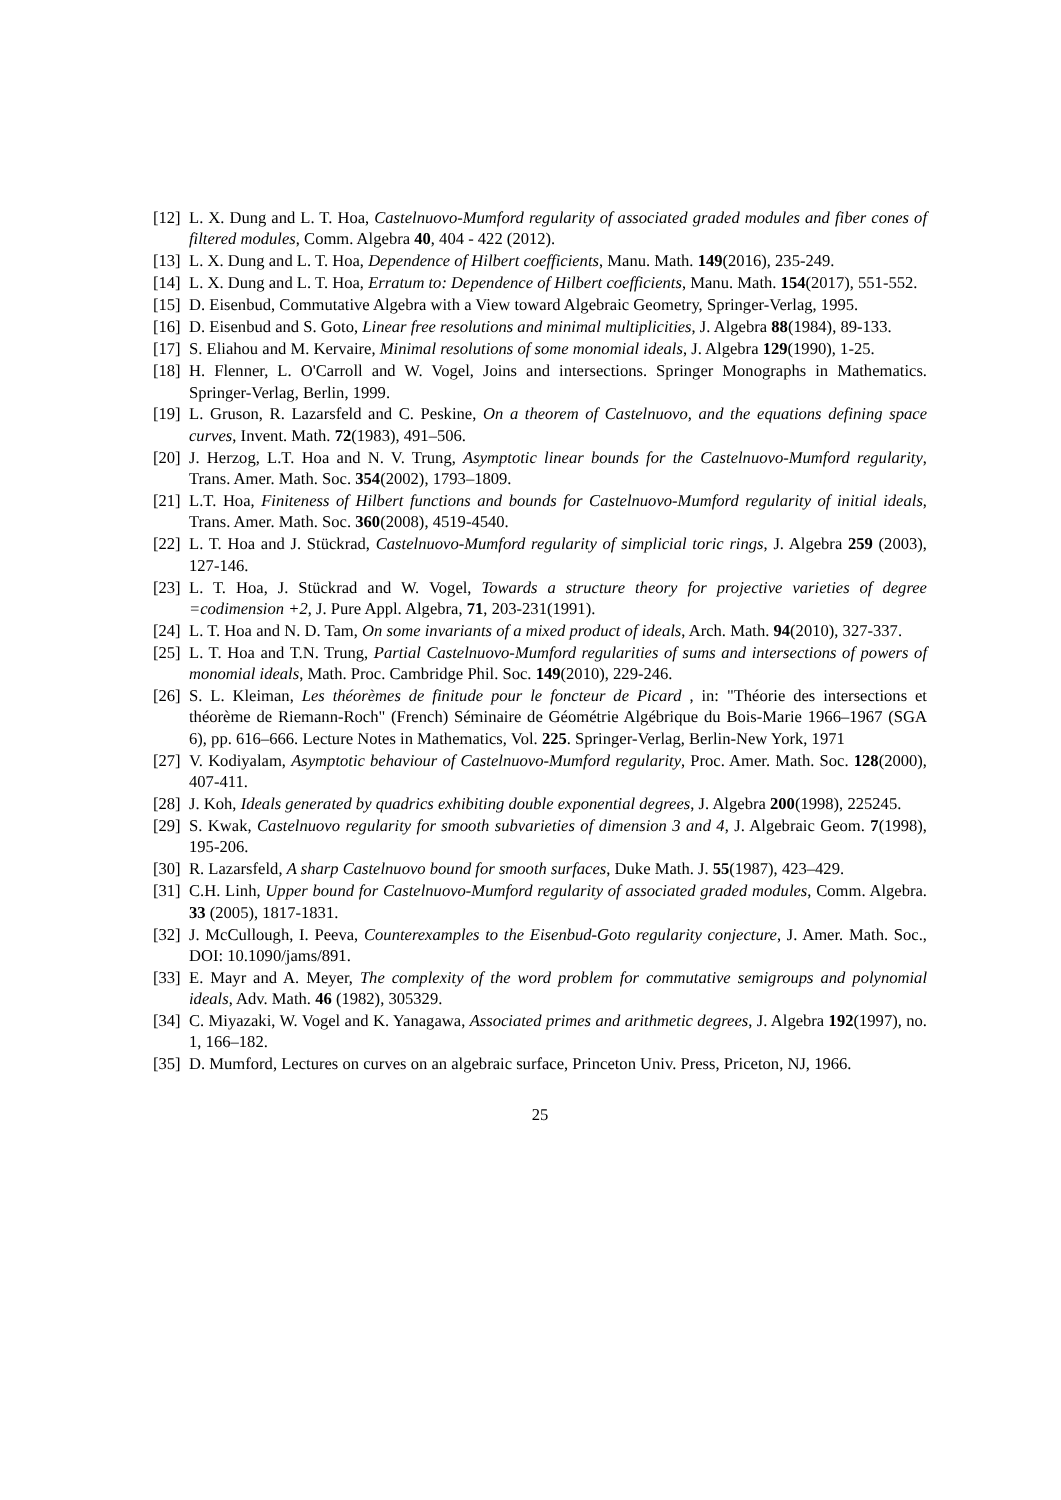[12] L. X. Dung and L. T. Hoa, Castelnuovo-Mumford regularity of associated graded modules and fiber cones of filtered modules, Comm. Algebra 40, 404 - 422 (2012).
[13] L. X. Dung and L. T. Hoa, Dependence of Hilbert coefficients, Manu. Math. 149(2016), 235-249.
[14] L. X. Dung and L. T. Hoa, Erratum to: Dependence of Hilbert coefficients, Manu. Math. 154(2017), 551-552.
[15] D. Eisenbud, Commutative Algebra with a View toward Algebraic Geometry, Springer-Verlag, 1995.
[16] D. Eisenbud and S. Goto, Linear free resolutions and minimal multiplicities, J. Algebra 88(1984), 89-133.
[17] S. Eliahou and M. Kervaire, Minimal resolutions of some monomial ideals, J. Algebra 129(1990), 1-25.
[18] H. Flenner, L. O'Carroll and W. Vogel, Joins and intersections. Springer Monographs in Mathematics. Springer-Verlag, Berlin, 1999.
[19] L. Gruson, R. Lazarsfeld and C. Peskine, On a theorem of Castelnuovo, and the equations defining space curves, Invent. Math. 72(1983), 491–506.
[20] J. Herzog, L.T. Hoa and N. V. Trung, Asymptotic linear bounds for the Castelnuovo-Mumford regularity, Trans. Amer. Math. Soc. 354(2002), 1793–1809.
[21] L.T. Hoa, Finiteness of Hilbert functions and bounds for Castelnuovo-Mumford regularity of initial ideals, Trans. Amer. Math. Soc. 360(2008), 4519-4540.
[22] L. T. Hoa and J. Stückrad, Castelnuovo-Mumford regularity of simplicial toric rings, J. Algebra 259 (2003), 127-146.
[23] L. T. Hoa, J. Stückrad and W. Vogel, Towards a structure theory for projective varieties of degree =codimension +2, J. Pure Appl. Algebra, 71, 203-231(1991).
[24] L. T. Hoa and N. D. Tam, On some invariants of a mixed product of ideals, Arch. Math. 94(2010), 327-337.
[25] L. T. Hoa and T.N. Trung, Partial Castelnuovo-Mumford regularities of sums and intersections of powers of monomial ideals, Math. Proc. Cambridge Phil. Soc. 149(2010), 229-246.
[26] S. L. Kleiman, Les théorèmes de finitude pour le foncteur de Picard , in: "Théorie des intersections et théorème de Riemann-Roch" (French) Séminaire de Géométrie Algébrique du Bois-Marie 1966–1967 (SGA 6), pp. 616–666. Lecture Notes in Mathematics, Vol. 225. Springer-Verlag, Berlin-New York, 1971
[27] V. Kodiyalam, Asymptotic behaviour of Castelnuovo-Mumford regularity, Proc. Amer. Math. Soc. 128(2000), 407-411.
[28] J. Koh, Ideals generated by quadrics exhibiting double exponential degrees, J. Algebra 200(1998), 225245.
[29] S. Kwak, Castelnuovo regularity for smooth subvarieties of dimension 3 and 4, J. Algebraic Geom. 7(1998), 195-206.
[30] R. Lazarsfeld, A sharp Castelnuovo bound for smooth surfaces, Duke Math. J. 55(1987), 423–429.
[31] C.H. Linh, Upper bound for Castelnuovo-Mumford regularity of associated graded modules, Comm. Algebra. 33 (2005), 1817-1831.
[32] J. McCullough, I. Peeva, Counterexamples to the Eisenbud-Goto regularity conjecture, J. Amer. Math. Soc., DOI: 10.1090/jams/891.
[33] E. Mayr and A. Meyer, The complexity of the word problem for commutative semigroups and polynomial ideals, Adv. Math. 46 (1982), 305329.
[34] C. Miyazaki, W. Vogel and K. Yanagawa, Associated primes and arithmetic degrees, J. Algebra 192(1997), no. 1, 166–182.
[35] D. Mumford, Lectures on curves on an algebraic surface, Princeton Univ. Press, Priceton, NJ, 1966.
25